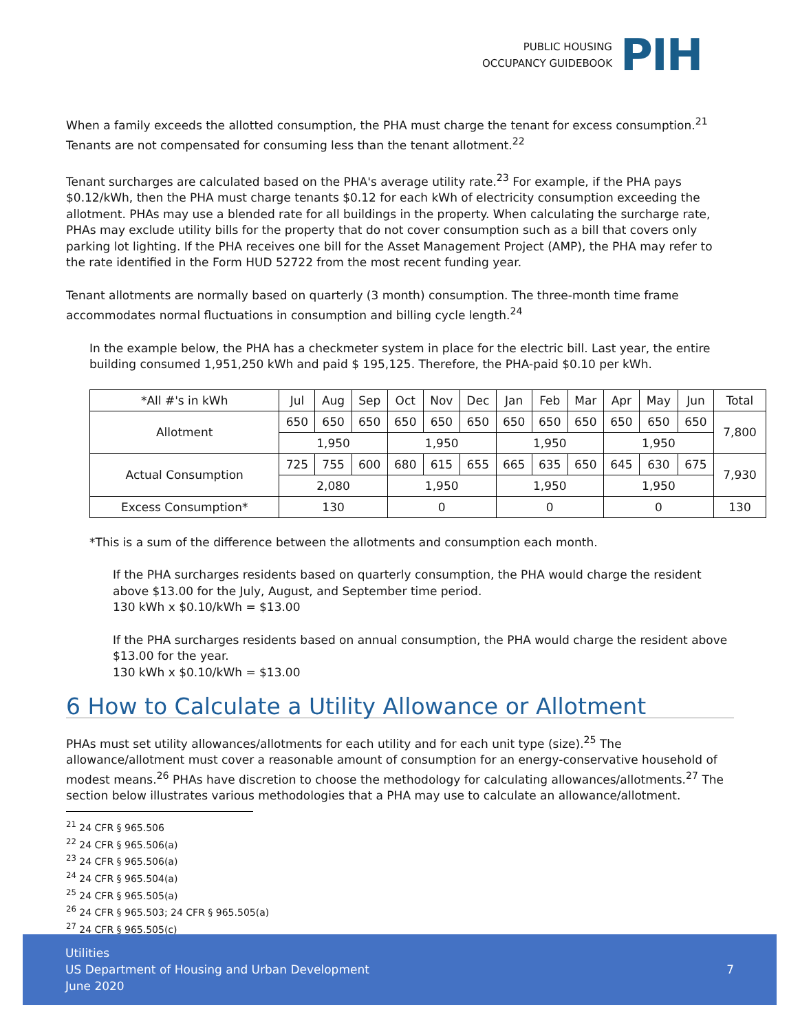PUBLIC HOUSING
OCCUPANCY GUIDEBOOK
PIH
When a family exceeds the allotted consumption, the PHA must charge the tenant for excess consumption.<sup>21</sup> Tenants are not compensated for consuming less than the tenant allotment.<sup>22</sup>
Tenant surcharges are calculated based on the PHA's average utility rate.<sup>23</sup> For example, if the PHA pays $0.12/kWh, then the PHA must charge tenants $0.12 for each kWh of electricity consumption exceeding the allotment. PHAs may use a blended rate for all buildings in the property. When calculating the surcharge rate, PHAs may exclude utility bills for the property that do not cover consumption such as a bill that covers only parking lot lighting. If the PHA receives one bill for the Asset Management Project (AMP), the PHA may refer to the rate identified in the Form HUD 52722 from the most recent funding year.
Tenant allotments are normally based on quarterly (3 month) consumption. The three-month time frame accommodates normal fluctuations in consumption and billing cycle length.<sup>24</sup>
In the example below, the PHA has a checkmeter system in place for the electric bill. Last year, the entire building consumed 1,951,250 kWh and paid $ 195,125. Therefore, the PHA-paid $0.10 per kWh.
| *All #'s in kWh | Jul | Aug | Sep | Oct | Nov | Dec | Jan | Feb | Mar | Apr | May | Jun | Total |
| --- | --- | --- | --- | --- | --- | --- | --- | --- | --- | --- | --- | --- | --- |
| Allotment | 650 | 650 | 650 | 650 | 650 | 650 | 650 | 650 | 650 | 650 | 650 | 650 | 7,800 |
| | 1,950 | | | 1,950 | | | 1,950 | | | 1,950 | | | |
| Actual Consumption | 725 | 755 | 600 | 680 | 615 | 655 | 665 | 635 | 650 | 645 | 630 | 675 | 7,930 |
| | 2,080 | | | 1,950 | | | 1,950 | | | 1,950 | | | |
| Excess Consumption* | 130 | | | 0 | | | 0 | | | 0 | | | 130 |
*This is a sum of the difference between the allotments and consumption each month.
If the PHA surcharges residents based on quarterly consumption, the PHA would charge the resident above $13.00 for the July, August, and September time period.
130 kWh x $0.10/kWh = $13.00
If the PHA surcharges residents based on annual consumption, the PHA would charge the resident above $13.00 for the year.
130 kWh x $0.10/kWh = $13.00
6 How to Calculate a Utility Allowance or Allotment
PHAs must set utility allowances/allotments for each utility and for each unit type (size).<sup>25</sup> The allowance/allotment must cover a reasonable amount of consumption for an energy-conservative household of modest means.<sup>26</sup> PHAs have discretion to choose the methodology for calculating allowances/allotments.<sup>27</sup> The section below illustrates various methodologies that a PHA may use to calculate an allowance/allotment.
<sup>21</sup> 24 CFR § 965.506
<sup>22</sup> 24 CFR § 965.506(a)
<sup>23</sup> 24 CFR § 965.506(a)
<sup>24</sup> 24 CFR § 965.504(a)
<sup>25</sup> 24 CFR § 965.505(a)
<sup>26</sup> 24 CFR § 965.503; 24 CFR § 965.505(a)
<sup>27</sup> 24 CFR § 965.505(c)
Utilities
US Department of Housing and Urban Development
June 2020
7